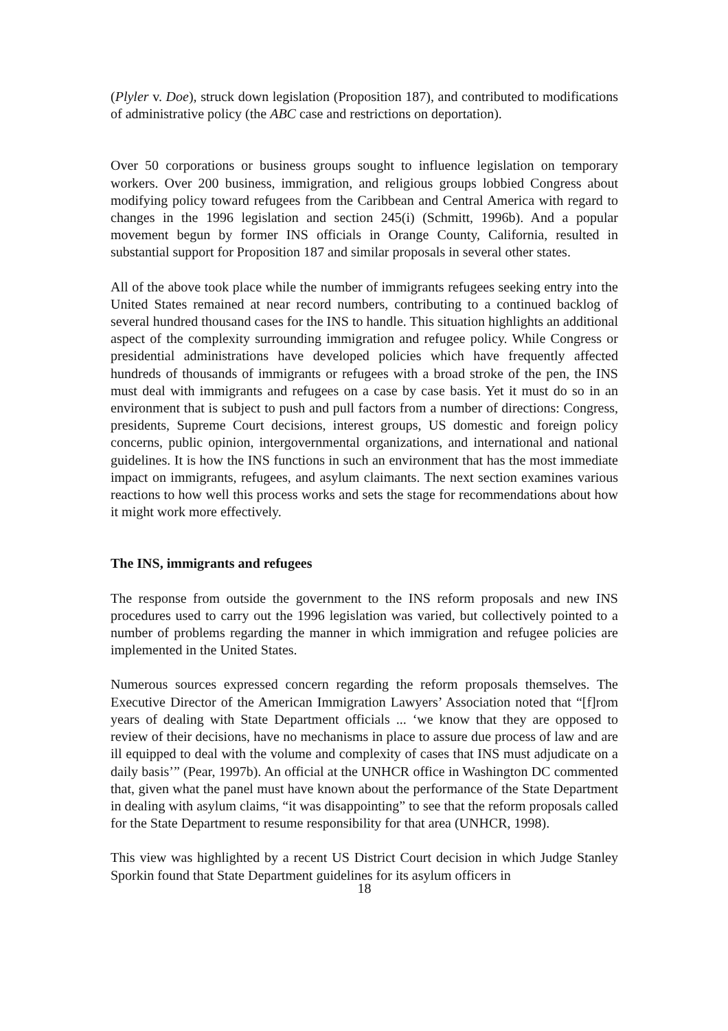(Plyler v. Doe), struck down legislation (Proposition 187), and contributed to modifications of administrative policy (the ABC case and restrictions on deportation).
Over 50 corporations or business groups sought to influence legislation on temporary workers. Over 200 business, immigration, and religious groups lobbied Congress about modifying policy toward refugees from the Caribbean and Central America with regard to changes in the 1996 legislation and section 245(i) (Schmitt, 1996b). And a popular movement begun by former INS officials in Orange County, California, resulted in substantial support for Proposition 187 and similar proposals in several other states.
All of the above took place while the number of immigrants refugees seeking entry into the United States remained at near record numbers, contributing to a continued backlog of several hundred thousand cases for the INS to handle. This situation highlights an additional aspect of the complexity surrounding immigration and refugee policy. While Congress or presidential administrations have developed policies which have frequently affected hundreds of thousands of immigrants or refugees with a broad stroke of the pen, the INS must deal with immigrants and refugees on a case by case basis. Yet it must do so in an environment that is subject to push and pull factors from a number of directions: Congress, presidents, Supreme Court decisions, interest groups, US domestic and foreign policy concerns, public opinion, intergovernmental organizations, and international and national guidelines. It is how the INS functions in such an environment that has the most immediate impact on immigrants, refugees, and asylum claimants. The next section examines various reactions to how well this process works and sets the stage for recommendations about how it might work more effectively.
The INS, immigrants and refugees
The response from outside the government to the INS reform proposals and new INS procedures used to carry out the 1996 legislation was varied, but collectively pointed to a number of problems regarding the manner in which immigration and refugee policies are implemented in the United States.
Numerous sources expressed concern regarding the reform proposals themselves. The Executive Director of the American Immigration Lawyers’ Association noted that “[f]rom years of dealing with State Department officials ... ‘we know that they are opposed to review of their decisions, have no mechanisms in place to assure due process of law and are ill equipped to deal with the volume and complexity of cases that INS must adjudicate on a daily basis’” (Pear, 1997b). An official at the UNHCR office in Washington DC commented that, given what the panel must have known about the performance of the State Department in dealing with asylum claims, “it was disappointing” to see that the reform proposals called for the State Department to resume responsibility for that area (UNHCR, 1998).
This view was highlighted by a recent US District Court decision in which Judge Stanley Sporkin found that State Department guidelines for its asylum officers in
18